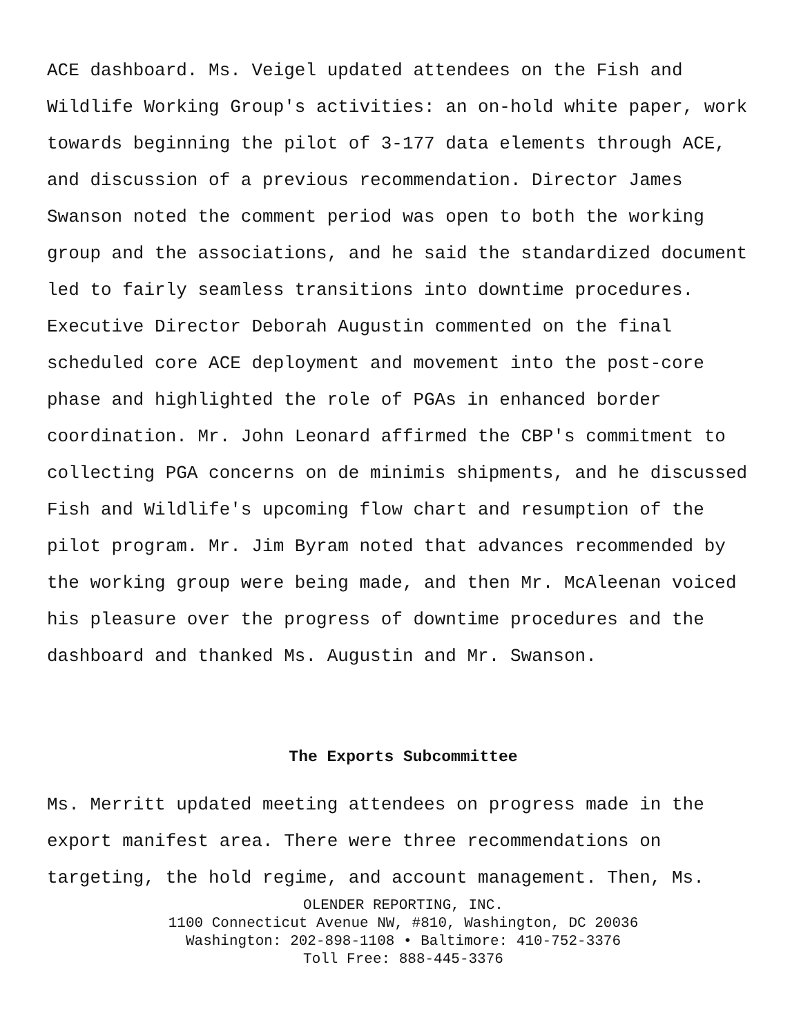ACE dashboard. Ms. Veigel updated attendees on the Fish and Wildlife Working Group's activities: an on-hold white paper, work towards beginning the pilot of 3-177 data elements through ACE, and discussion of a previous recommendation. Director James Swanson noted the comment period was open to both the working group and the associations, and he said the standardized document led to fairly seamless transitions into downtime procedures. Executive Director Deborah Augustin commented on the final scheduled core ACE deployment and movement into the post-core phase and highlighted the role of PGAs in enhanced border coordination. Mr. John Leonard affirmed the CBP's commitment to collecting PGA concerns on de minimis shipments, and he discussed Fish and Wildlife's upcoming flow chart and resumption of the pilot program. Mr. Jim Byram noted that advances recommended by the working group were being made, and then Mr. McAleenan voiced his pleasure over the progress of downtime procedures and the dashboard and thanked Ms. Augustin and Mr. Swanson.
The Exports Subcommittee
Ms. Merritt updated meeting attendees on progress made in the export manifest area. There were three recommendations on targeting, the hold regime, and account management. Then, Ms.
OLENDER REPORTING, INC.
1100 Connecticut Avenue NW, #810, Washington, DC 20036
Washington: 202-898-1108 • Baltimore: 410-752-3376
Toll Free: 888-445-3376